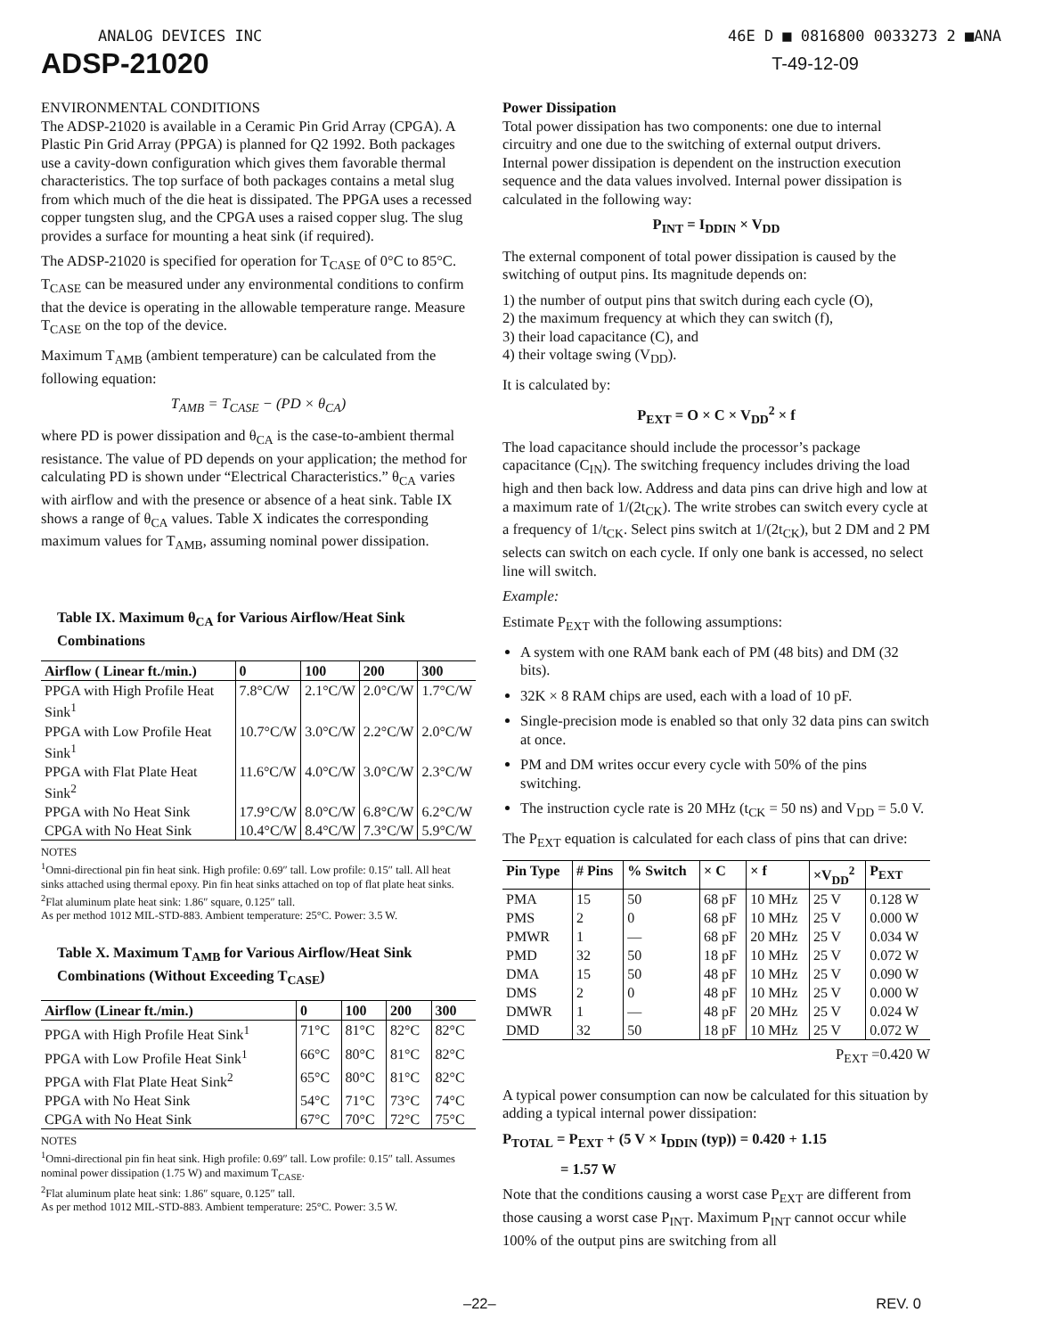ANALOG DEVICES INC 46E D ■ 0816800 0033273 2 ■ANA
ADSP-21020
T-49-12-09
ENVIRONMENTAL CONDITIONS
The ADSP-21020 is available in a Ceramic Pin Grid Array (CPGA). A Plastic Pin Grid Array (PPGA) is planned for Q2 1992. Both packages use a cavity-down configuration which gives them favorable thermal characteristics. The top surface of both packages contains a metal slug from which much of the die heat is dissipated. The PPGA uses a recessed copper tungsten slug, and the CPGA uses a raised copper slug. The slug provides a surface for mounting a heat sink (if required).
The ADSP-21020 is specified for operation for T<sub>CASE</sub> of 0°C to 85°C. T<sub>CASE</sub> can be measured under any environmental conditions to confirm that the device is operating in the allowable temperature range. Measure T<sub>CASE</sub> on the top of the device.
Maximum T<sub>AMB</sub> (ambient temperature) can be calculated from the following equation:
T<sub>AMB</sub> = T<sub>CASE</sub> − (PD × θ<sub>CA</sub>)
where PD is power dissipation and θ<sub>CA</sub> is the case-to-ambient thermal resistance. The value of PD depends on your application; the method for calculating PD is shown under “Electrical Characteristics.” θ<sub>CA</sub> varies with airflow and with the presence or absence of a heat sink. Table IX shows a range of θ<sub>CA</sub> values. Table X indicates the corresponding maximum values for T<sub>AMB</sub>, assuming nominal power dissipation.
Table IX. Maximum θ<sub>CA</sub> for Various Airflow/Heat Sink Combinations
| Airflow ( Linear ft./min.) | 0 | 100 | 200 | 300 |
| --- | --- | --- | --- | --- |
| PPGA with High Profile Heat Sink<sup>1</sup> | 7.8°C/W | 2.1°C/W | 2.0°C/W | 1.7°C/W |
| PPGA with Low Profile Heat Sink<sup>1</sup> | 10.7°C/W | 3.0°C/W | 2.2°C/W | 2.0°C/W |
| PPGA with Flat Plate Heat Sink<sup>2</sup> | 11.6°C/W | 4.0°C/W | 3.0°C/W | 2.3°C/W |
| PPGA with No Heat Sink | 17.9°C/W | 8.0°C/W | 6.8°C/W | 6.2°C/W |
| CPGA with No Heat Sink | 10.4°C/W | 8.4°C/W | 7.3°C/W | 5.9°C/W |
NOTES
<sup>1</sup> Omni-directional pin fin heat sink. High profile: 0.69″ tall. Low profile: 0.15″ tall. All heat sinks attached using thermal epoxy. Pin fin heat sinks attached on top of flat plate heat sinks.
<sup>2</sup> Flat aluminum plate heat sink: 1.86″ square, 0.125″ tall.
As per method 1012 MIL-STD-883. Ambient temperature: 25°C. Power: 3.5 W.
Table X. Maximum T<sub>AMB</sub> for Various Airflow/Heat Sink Combinations (Without Exceeding T<sub>CASE</sub>)
| Airflow (Linear ft./min.) | 0 | 100 | 200 | 300 |
| --- | --- | --- | --- | --- |
| PPGA with High Profile Heat Sink<sup>1</sup> | 71°C | 81°C | 82°C | 82°C |
| PPGA with Low Profile Heat Sink<sup>1</sup> | 66°C | 80°C | 81°C | 82°C |
| PPGA with Flat Plate Heat Sink<sup>2</sup> | 65°C | 80°C | 81°C | 82°C |
| PPGA with No Heat Sink | 54°C | 71°C | 73°C | 74°C |
| CPGA with No Heat Sink | 67°C | 70°C | 72°C | 75°C |
NOTES
<sup>1</sup> Omni-directional pin fin heat sink. High profile: 0.69″ tall. Low profile: 0.15″ tall. Assumes nominal power dissipation (1.75 W) and maximum T<sub>CASE</sub>.
<sup>2</sup> Flat aluminum plate heat sink: 1.86″ square, 0.125″ tall.
As per method 1012 MIL-STD-883. Ambient temperature: 25°C. Power: 3.5 W.
Power Dissipation
Total power dissipation has two components: one due to internal circuitry and one due to the switching of external output drivers. Internal power dissipation is dependent on the instruction execution sequence and the data values involved. Internal power dissipation is calculated in the following way:
P<sub>INT</sub> = I<sub>DDIN</sub> × V<sub>DD</sub>
The external component of total power dissipation is caused by the switching of output pins. Its magnitude depends on:
1) the number of output pins that switch during each cycle (O),
2) the maximum frequency at which they can switch (f),
3) their load capacitance (C), and
4) their voltage swing (V<sub>DD</sub>).
It is calculated by:
P<sub>EXT</sub> = O × C × V<sub>DD</sub><sup>2</sup> × f
The load capacitance should include the processor’s package capacitance (C<sub>IN</sub>). The switching frequency includes driving the load high and then back low. Address and data pins can drive high and low at a maximum rate of 1/(2t<sub>CK</sub>). The write strobes can switch every cycle at a frequency of 1/t<sub>CK</sub>. Select pins switch at 1/(2t<sub>CK</sub>), but 2 DM and 2 PM selects can switch on each cycle. If only one bank is accessed, no select line will switch.
Example:
Estimate P<sub>EXT</sub> with the following assumptions:
A system with one RAM bank each of PM (48 bits) and DM (32 bits).
32K × 8 RAM chips are used, each with a load of 10 pF.
Single-precision mode is enabled so that only 32 data pins can switch at once.
PM and DM writes occur every cycle with 50% of the pins switching.
The instruction cycle rate is 20 MHz (t<sub>CK</sub> = 50 ns) and V<sub>DD</sub> = 5.0 V.
The P<sub>EXT</sub> equation is calculated for each class of pins that can drive:
| Pin Type | # Pins | % Switch | × C | × f | ×V<sub>DD</sub><sup>2</sup> | P<sub>EXT</sub> |
| --- | --- | --- | --- | --- | --- | --- |
| PMA | 15 | 50 | 68 pF | 10 MHz | 25 V | 0.128 W |
| PMS | 2 | 0 | 68 pF | 10 MHz | 25 V | 0.000 W |
| PMWR | 1 | — | 68 pF | 20 MHz | 25 V | 0.034 W |
| PMD | 32 | 50 | 18 pF | 10 MHz | 25 V | 0.072 W |
| DMA | 15 | 50 | 48 pF | 10 MHz | 25 V | 0.090 W |
| DMS | 2 | 0 | 48 pF | 10 MHz | 25 V | 0.000 W |
| DMWR | 1 | — | 48 pF | 20 MHz | 25 V | 0.024 W |
| DMD | 32 | 50 | 18 pF | 10 MHz | 25 V | 0.072 W |
P<sub>EXT</sub> =0.420 W
A typical power consumption can now be calculated for this situation by adding a typical internal power dissipation:
P<sub>TOTAL</sub> = P<sub>EXT</sub> + (5 V × I<sub>DDIN</sub> (typ)) = 0.420 + 1.15
= 1.57 W
Note that the conditions causing a worst case P<sub>EXT</sub> are different from those causing a worst case P<sub>INT</sub>. Maximum P<sub>INT</sub> cannot occur while 100% of the output pins are switching from all
–22– REV. 0